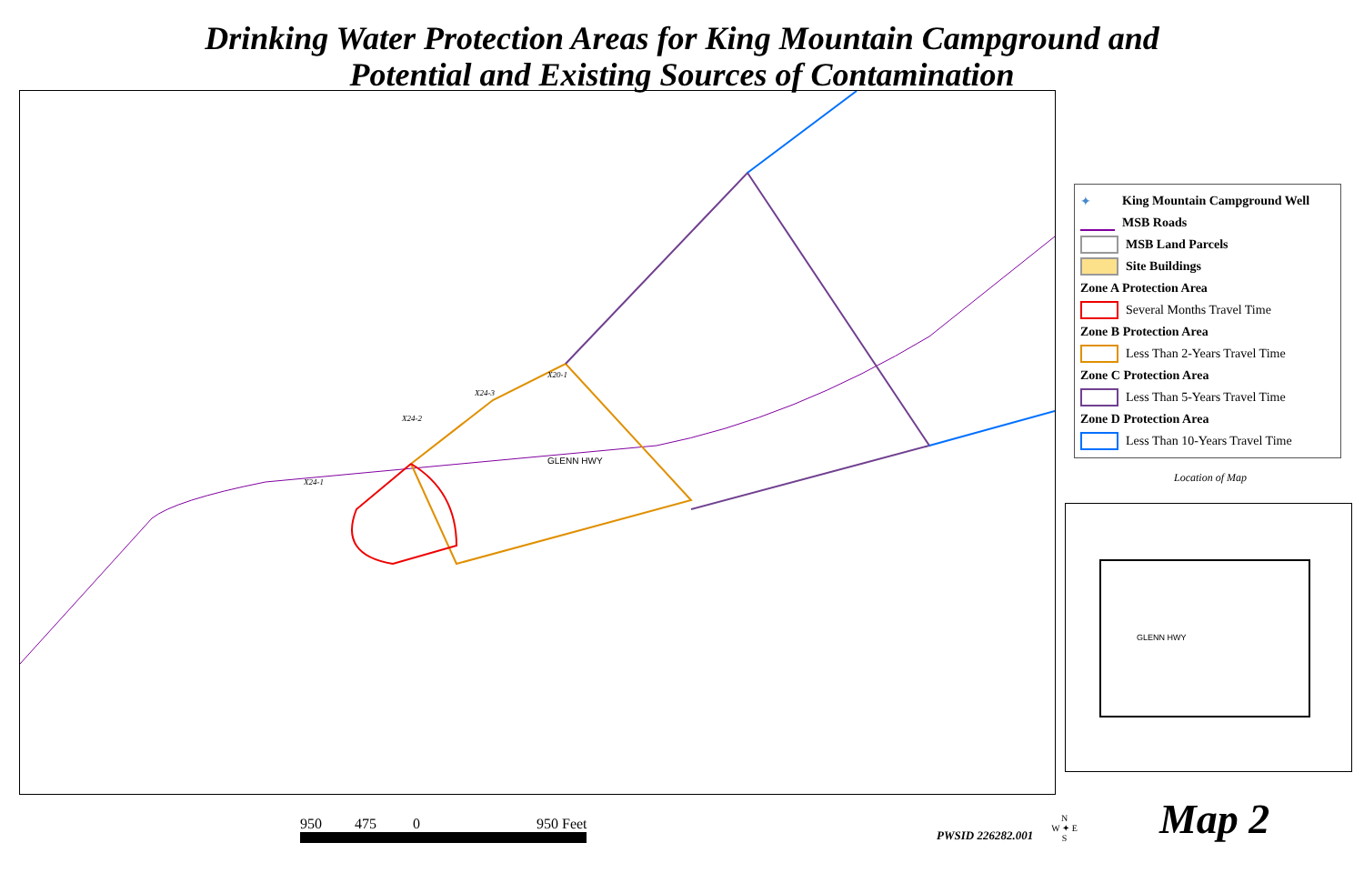Drinking Water Protection Areas for King Mountain Campground and
Potential and Existing Sources of Contamination
GLENN HWY
X24-1
X24-2
X24-3
X20-1
✦ King Mountain Campground Well
MSB Roads
MSB Land Parcels
Site Buildings
Zone A Protection Area
Several Months Travel Time
Zone B Protection Area
Less Than 2-Years Travel Time
Zone C Protection Area
Less Than 5-Years Travel Time
Zone D Protection Area
Less Than 10-Years Travel Time
Location of Map
GLENN HWY
950 475 0 950 Feet
PWSID 226282.001
N
W ✦ E
S
Map 2